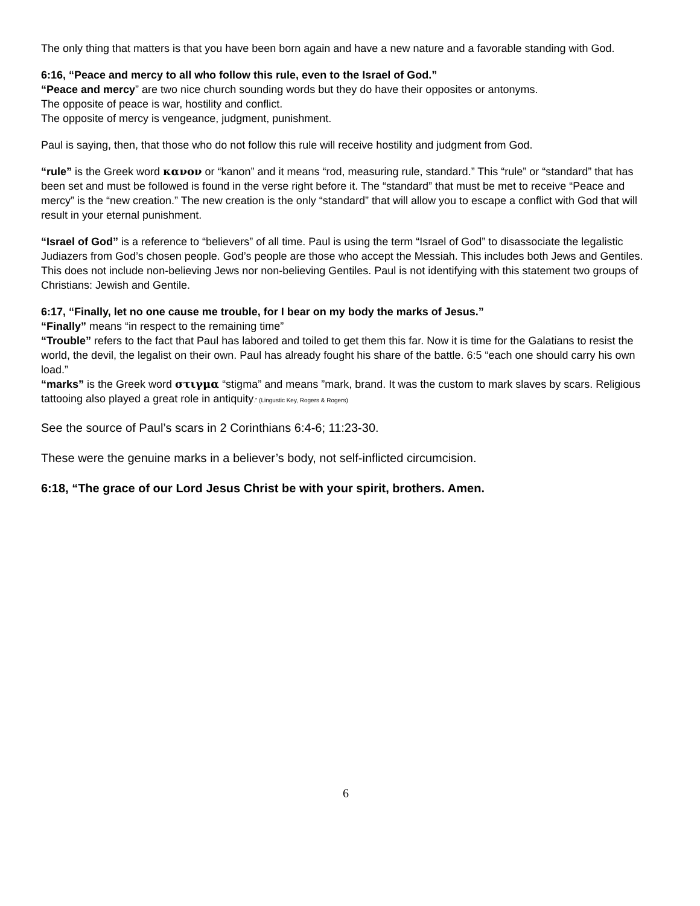The only thing that matters is that you have been born again and have a new nature and a favorable standing with God.
6:16, “Peace and mercy to all who follow this rule, even to the Israel of God.”
“Peace and mercy” are two nice church sounding words but they do have their opposites or antonyms.
The opposite of peace is war, hostility and conflict.
The opposite of mercy is vengeance, judgment, punishment.
Paul is saying, then, that those who do not follow this rule will receive hostility and judgment from God.
“rule” is the Greek word κανον or “kanon” and it means “rod, measuring rule, standard.” This “rule” or “standard” that has been set and must be followed is found in the verse right before it. The “standard” that must be met to receive “Peace and mercy” is the “new creation.” The new creation is the only “standard” that will allow you to escape a conflict with God that will result in your eternal punishment.
“Israel of God” is a reference to “believers” of all time. Paul is using the term “Israel of God” to disassociate the legalistic Judiazers from God’s chosen people. God’s people are those who accept the Messiah. This includes both Jews and Gentiles. This does not include non-believing Jews nor non-believing Gentiles. Paul is not identifying with this statement two groups of Christians: Jewish and Gentile.
6:17, “Finally, let no one cause me trouble, for I bear on my body the marks of Jesus.”
“Finally” means “in respect to the remaining time”
“Trouble” refers to the fact that Paul has labored and toiled to get them this far. Now it is time for the Galatians to resist the world, the devil, the legalist on their own. Paul has already fought his share of the battle. 6:5 “each one should carry his own load.”
“marks” is the Greek word στιγμα “stigma” and means ”mark, brand. It was the custom to mark slaves by scars. Religious tattooing also played a great role in antiquity.” (Lingustic Key, Rogers & Rogers)
See the source of Paul’s scars in 2 Corinthians 6:4-6; 11:23-30.
These were the genuine marks in a believer’s body, not self-inflicted circumcision.
6:18, “The grace of our Lord Jesus Christ be with your spirit, brothers. Amen.
6